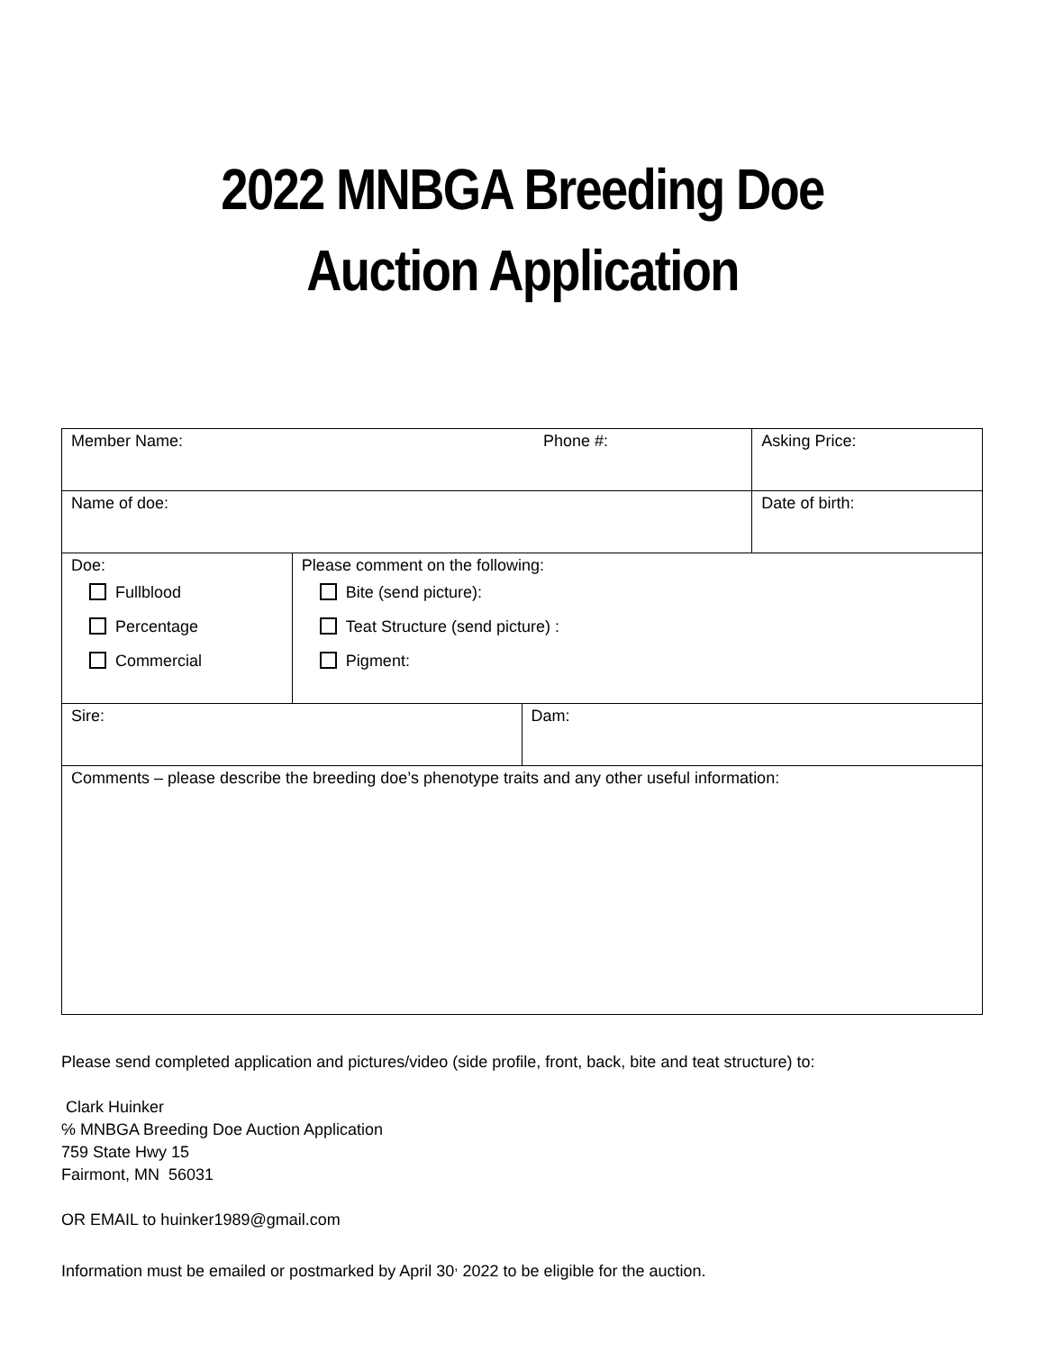2022 MNBGA Breeding Doe
Auction Application
| Member Name: Phone #: | | | Asking Price: |
| Name of doe: | | | Date of birth: |
| Doe: Fullblood Percentage Commercial | Please comment on the following: Bite (send picture): Teat Structure (send picture) : Pigment: | | |
| Sire: | | Dam: | |
| Comments – please describe the breeding doe’s phenotype traits and any other useful information: | | | |
Please send completed application and pictures/video (side profile, front, back, bite and teat structure) to:
Clark Huinker
℅ MNBGA Breeding Doe Auction Application
759 State Hwy 15
Fairmont, MN 56031
OR EMAIL to huinker1989@gmail.com
Information must be emailed or postmarked by April 30<sup>,</sup> 2022 to be eligible for the auction.